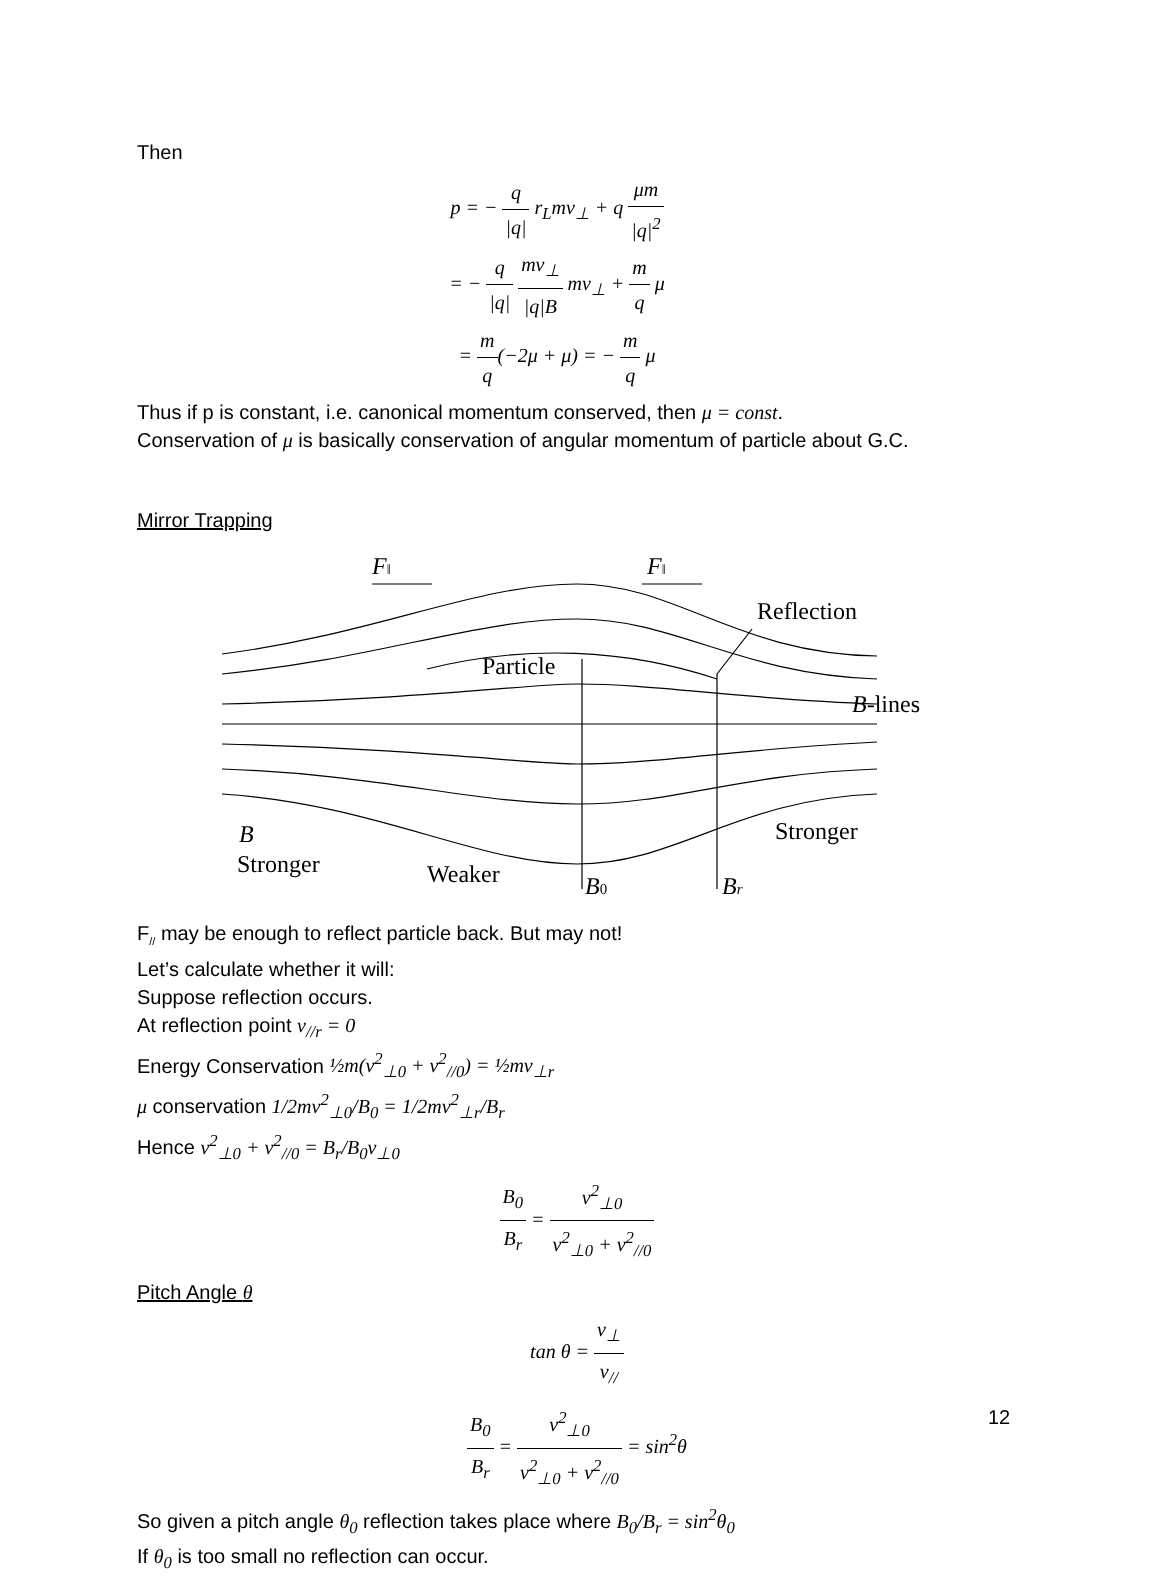Then
p = − q |q| r<sub>L</sub>mv<sub>⊥</sub> + q μm |q|<sup>2</sup>
= − q |q| mv<sub>⊥</sub> |q|B mv<sub>⊥</sub> + m q μ
= m q(−2μ + μ) = − m q μ
Thus if p is constant, i.e. canonical momentum conserved, then μ = const.
Conservation of μ is basically conservation of angular momentum of particle about G.C.
Mirror Trapping
F‖
F‖
Reflection
Particle
B-lines
B
Stronger
Weaker
B0
Br
Stronger
F<sub>//</sub> may be enough to reflect particle back. But may not!
Let’s calculate whether it will:
Suppose reflection occurs.
At reflection point v<sub>//r</sub> = 0
Energy Conservation ½m(v<sup>2</sup><sub>⊥0</sub> + v<sup>2</sup><sub>//0</sub>) = ½mv<sub>⊥r</sub>
μ conservation 1/2mv<sup>2</sup><sub>⊥0</sub>/B<sub>0</sub> = 1/2mv<sup>2</sup><sub>⊥r</sub>/B<sub>r</sub>
Hence v<sup>2</sup><sub>⊥0</sub> + v<sup>2</sup><sub>//0</sub> = B<sub>r</sub>/B<sub>0</sub>v<sub>⊥0</sub>
B<sub>0</sub> B<sub>r</sub> = v<sup>2</sup><sub>⊥0</sub> v<sup>2</sup><sub>⊥0</sub> + v<sup>2</sup><sub>//0</sub>
Pitch Angle θ
tan θ = v<sub>⊥</sub> v<sub>//</sub>
B<sub>0</sub> B<sub>r</sub> = v<sup>2</sup><sub>⊥0</sub> v<sup>2</sup><sub>⊥0</sub> + v<sup>2</sup><sub>//0</sub> = sin<sup>2</sup>θ
So given a pitch angle θ<sub>0</sub> reflection takes place where B<sub>0</sub>/B<sub>r</sub> = sin<sup>2</sup>θ<sub>0</sub>
If θ<sub>0</sub> is too small no reflection can occur.
12